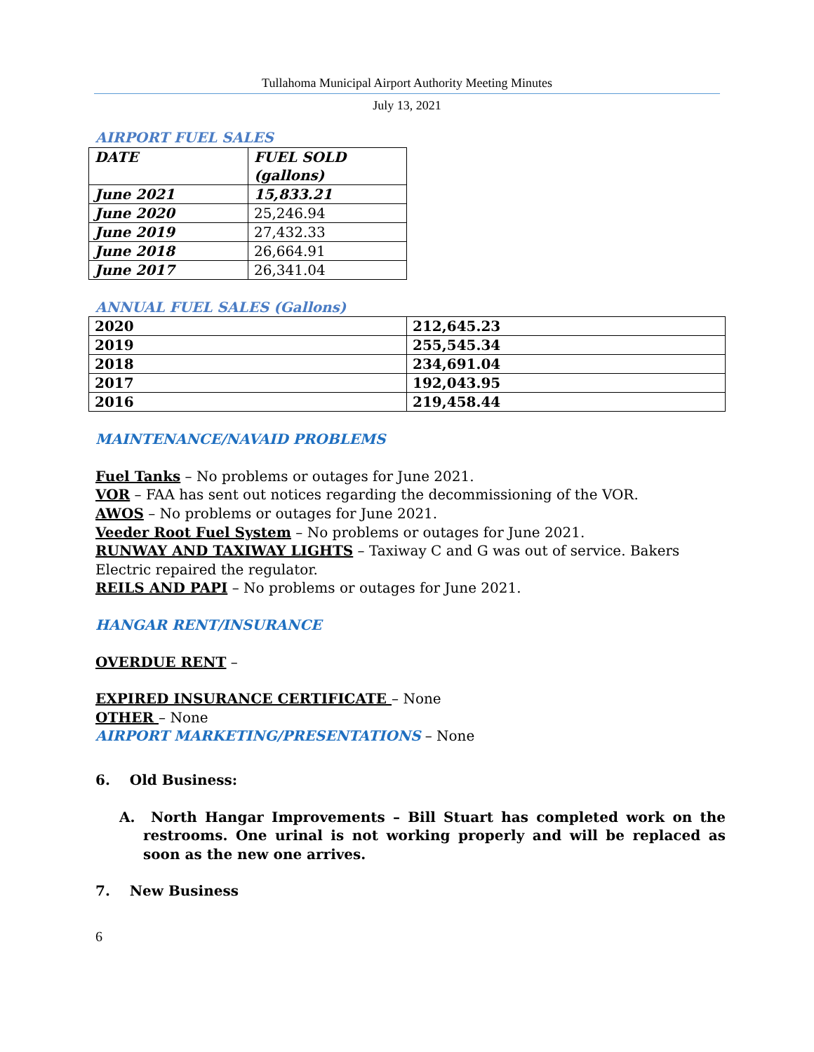Tullahoma Municipal Airport Authority Meeting Minutes
July 13, 2021
AIRPORT FUEL SALES
| DATE | FUEL SOLD (gallons) |
| June 2021 | 15,833.21 |
| June 2020 | 25,246.94 |
| June 2019 | 27,432.33 |
| June 2018 | 26,664.91 |
| June 2017 | 26,341.04 |
ANNUAL FUEL SALES (Gallons)
| 2020 | 212,645.23 |
| 2019 | 255,545.34 |
| 2018 | 234,691.04 |
| 2017 | 192,043.95 |
| 2016 | 219,458.44 |
MAINTENANCE/NAVAID PROBLEMS
Fuel Tanks – No problems or outages for June 2021.
VOR – FAA has sent out notices regarding the decommissioning of the VOR.
AWOS – No problems or outages for June 2021.
Veeder Root Fuel System – No problems or outages for June 2021.
RUNWAY AND TAXIWAY LIGHTS – Taxiway C and G was out of service. Bakers Electric repaired the regulator.
REILS AND PAPI – No problems or outages for June 2021.
HANGAR RENT/INSURANCE
OVERDUE RENT –
EXPIRED INSURANCE CERTIFICATE – None
OTHER – None
AIRPORT MARKETING/PRESENTATIONS – None
6. Old Business:
A. North Hangar Improvements – Bill Stuart has completed work on the restrooms. One urinal is not working properly and will be replaced as soon as the new one arrives.
7. New Business
6